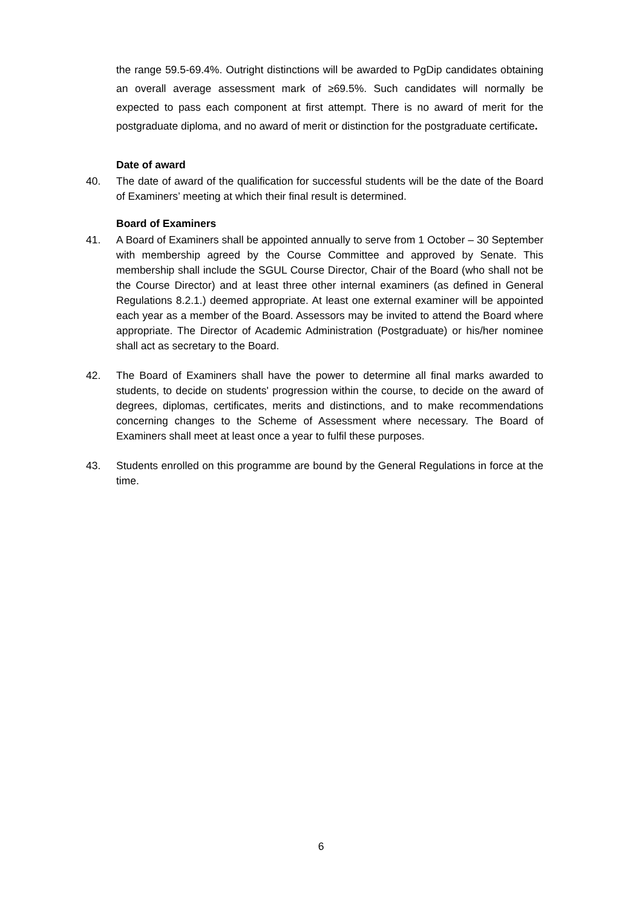the range 59.5-69.4%. Outright distinctions will be awarded to PgDip candidates obtaining an overall average assessment mark of ≥69.5%. Such candidates will normally be expected to pass each component at first attempt. There is no award of merit for the postgraduate diploma, and no award of merit or distinction for the postgraduate certificate.
Date of award
40. The date of award of the qualification for successful students will be the date of the Board of Examiners’ meeting at which their final result is determined.
Board of Examiners
41. A Board of Examiners shall be appointed annually to serve from 1 October – 30 September with membership agreed by the Course Committee and approved by Senate. This membership shall include the SGUL Course Director, Chair of the Board (who shall not be the Course Director) and at least three other internal examiners (as defined in General Regulations 8.2.1.) deemed appropriate. At least one external examiner will be appointed each year as a member of the Board. Assessors may be invited to attend the Board where appropriate. The Director of Academic Administration (Postgraduate) or his/her nominee shall act as secretary to the Board.
42. The Board of Examiners shall have the power to determine all final marks awarded to students, to decide on students' progression within the course, to decide on the award of degrees, diplomas, certificates, merits and distinctions, and to make recommendations concerning changes to the Scheme of Assessment where necessary. The Board of Examiners shall meet at least once a year to fulfil these purposes.
43. Students enrolled on this programme are bound by the General Regulations in force at the time.
6